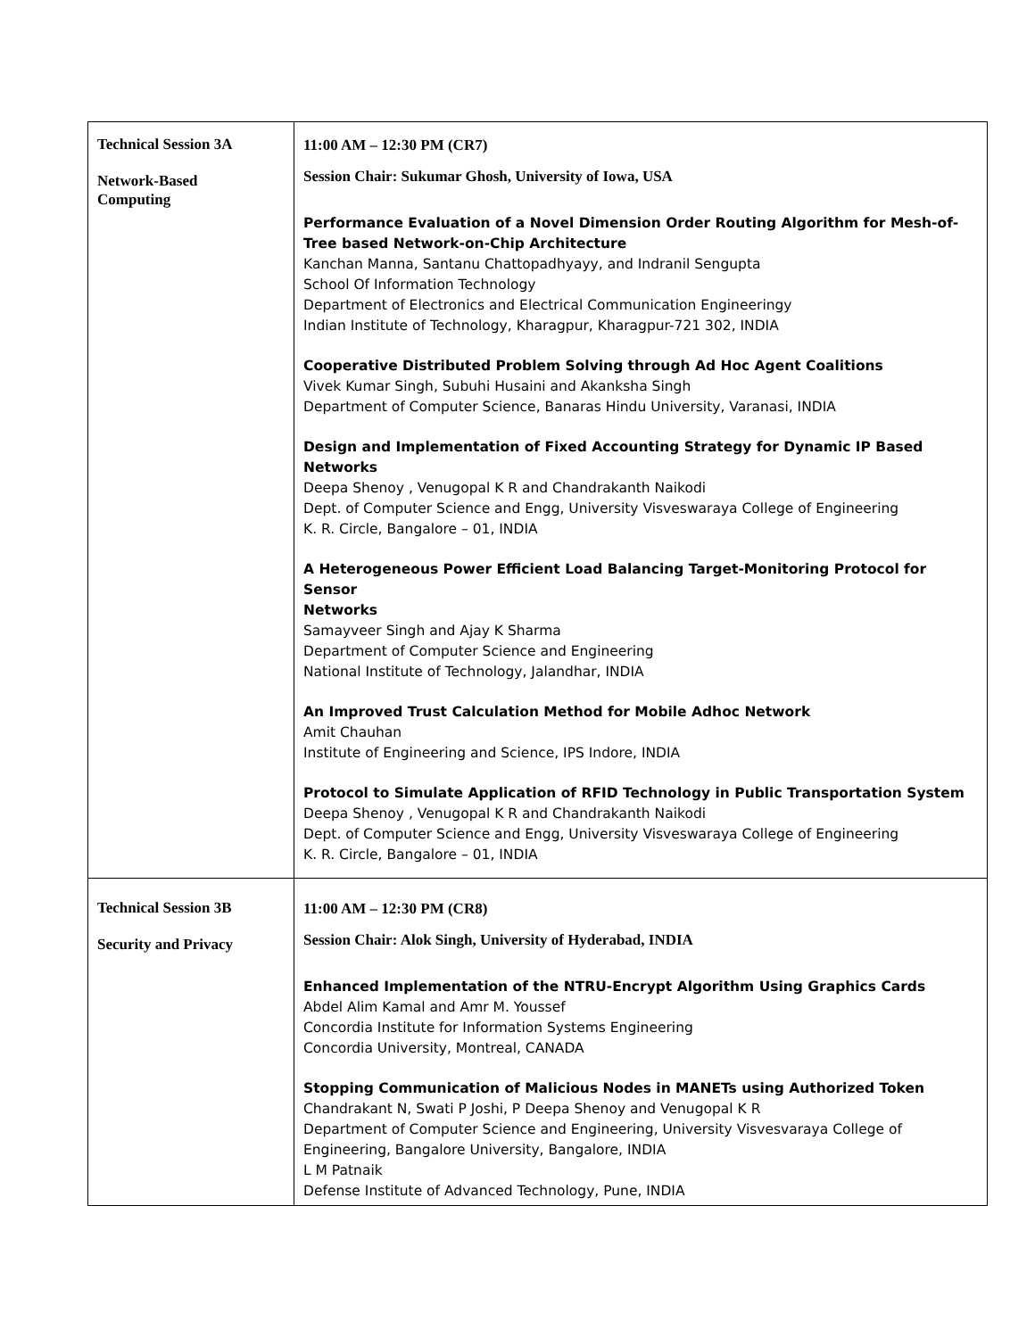| Technical Session 3A Network-Based Computing | 11:00 AM – 12:30 PM (CR7) Session Chair: Sukumar Ghosh, University of Iowa, USA Performance Evaluation of a Novel Dimension Order Routing Algorithm for Mesh-of-Tree based Network-on-Chip Architecture Kanchan Manna, Santanu Chattopadhyayy, and Indranil Sengupta School Of Information Technology Department of Electronics and Electrical Communication Engineeringy Indian Institute of Technology, Kharagpur, Kharagpur-721 302, INDIA Cooperative Distributed Problem Solving through Ad Hoc Agent Coalitions Vivek Kumar Singh, Subuhi Husaini and Akanksha Singh Department of Computer Science, Banaras Hindu University, Varanasi, INDIA Design and Implementation of Fixed Accounting Strategy for Dynamic IP Based Networks Deepa Shenoy , Venugopal K R and Chandrakanth Naikodi Dept. of Computer Science and Engg, University Visveswaraya College of Engineering K. R. Circle, Bangalore – 01, INDIA A Heterogeneous Power Efficient Load Balancing Target-Monitoring Protocol for Sensor Networks Samayveer Singh and Ajay K Sharma Department of Computer Science and Engineering National Institute of Technology, Jalandhar, INDIA An Improved Trust Calculation Method for Mobile Adhoc Network Amit Chauhan Institute of Engineering and Science, IPS Indore, INDIA Protocol to Simulate Application of RFID Technology in Public Transportation System Deepa Shenoy , Venugopal K R and Chandrakanth Naikodi Dept. of Computer Science and Engg, University Visveswaraya College of Engineering K. R. Circle, Bangalore – 01, INDIA |
| Technical Session 3B Security and Privacy | 11:00 AM – 12:30 PM (CR8) Session Chair: Alok Singh, University of Hyderabad, INDIA Enhanced Implementation of the NTRU-Encrypt Algorithm Using Graphics Cards Abdel Alim Kamal and Amr M. Youssef Concordia Institute for Information Systems Engineering Concordia University, Montreal, CANADA Stopping Communication of Malicious Nodes in MANETs using Authorized Token Chandrakant N, Swati P Joshi, P Deepa Shenoy and Venugopal K R Department of Computer Science and Engineering, University Visvesvaraya College of Engineering, Bangalore University, Bangalore, INDIA L M Patnaik Defense Institute of Advanced Technology, Pune, INDIA |